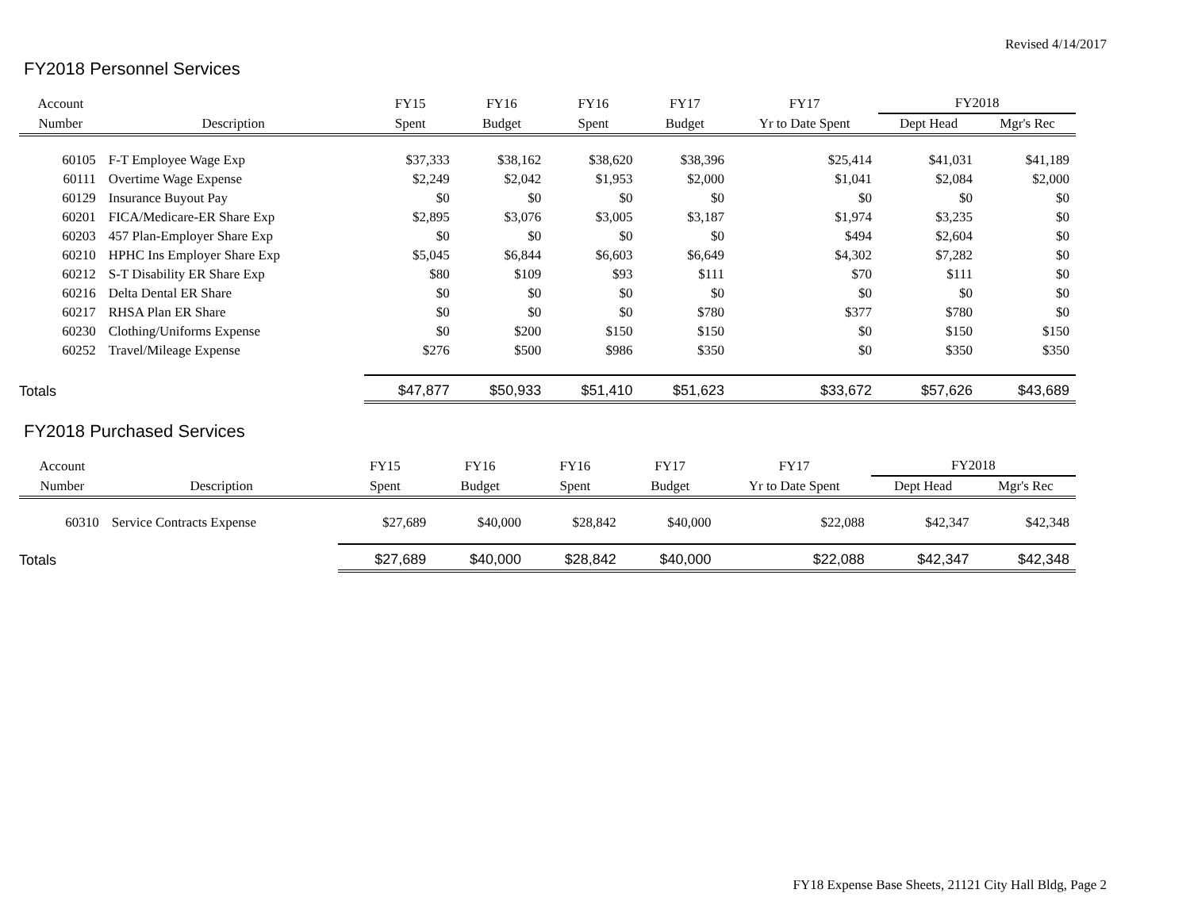Revised 4/14/2017
FY2018 Personnel Services
| Account | | FY15 | FY16 | FY16 | FY17 | FY17 | FY2018 | |
| --- | --- | --- | --- | --- | --- | --- | --- | --- |
| Number | Description | Spent | Budget | Spent | Budget | Yr to Date Spent | Dept Head | Mgr's Rec |
| 60105 | F-T Employee Wage Exp | $37,333 | $38,162 | $38,620 | $38,396 | $25,414 | $41,031 | $41,189 |
| 60111 | Overtime Wage Expense | $2,249 | $2,042 | $1,953 | $2,000 | $1,041 | $2,084 | $2,000 |
| 60129 | Insurance Buyout Pay | $0 | $0 | $0 | $0 | $0 | $0 | $0 |
| 60201 | FICA/Medicare-ER Share Exp | $2,895 | $3,076 | $3,005 | $3,187 | $1,974 | $3,235 | $0 |
| 60203 | 457 Plan-Employer Share Exp | $0 | $0 | $0 | $0 | $494 | $2,604 | $0 |
| 60210 | HPHC Ins Employer Share Exp | $5,045 | $6,844 | $6,603 | $6,649 | $4,302 | $7,282 | $0 |
| 60212 | S-T Disability ER Share Exp | $80 | $109 | $93 | $111 | $70 | $111 | $0 |
| 60216 | Delta Dental ER Share | $0 | $0 | $0 | $0 | $0 | $0 | $0 |
| 60217 | RHSA Plan ER Share | $0 | $0 | $0 | $780 | $377 | $780 | $0 |
| 60230 | Clothing/Uniforms Expense | $0 | $200 | $150 | $150 | $0 | $150 | $150 |
| 60252 | Travel/Mileage Expense | $276 | $500 | $986 | $350 | $0 | $350 | $350 |
| Totals | | $47,877 | $50,933 | $51,410 | $51,623 | $33,672 | $57,626 | $43,689 |
FY2018 Purchased Services
| Account | | FY15 | FY16 | FY16 | FY17 | FY17 | FY2018 | |
| --- | --- | --- | --- | --- | --- | --- | --- | --- |
| Number | Description | Spent | Budget | Spent | Budget | Yr to Date Spent | Dept Head | Mgr's Rec |
| 60310 | Service Contracts Expense | $27,689 | $40,000 | $28,842 | $40,000 | $22,088 | $42,347 | $42,348 |
| Totals | | $27,689 | $40,000 | $28,842 | $40,000 | $22,088 | $42,347 | $42,348 |
FY18 Expense Base Sheets, 21121 City Hall Bldg, Page 2